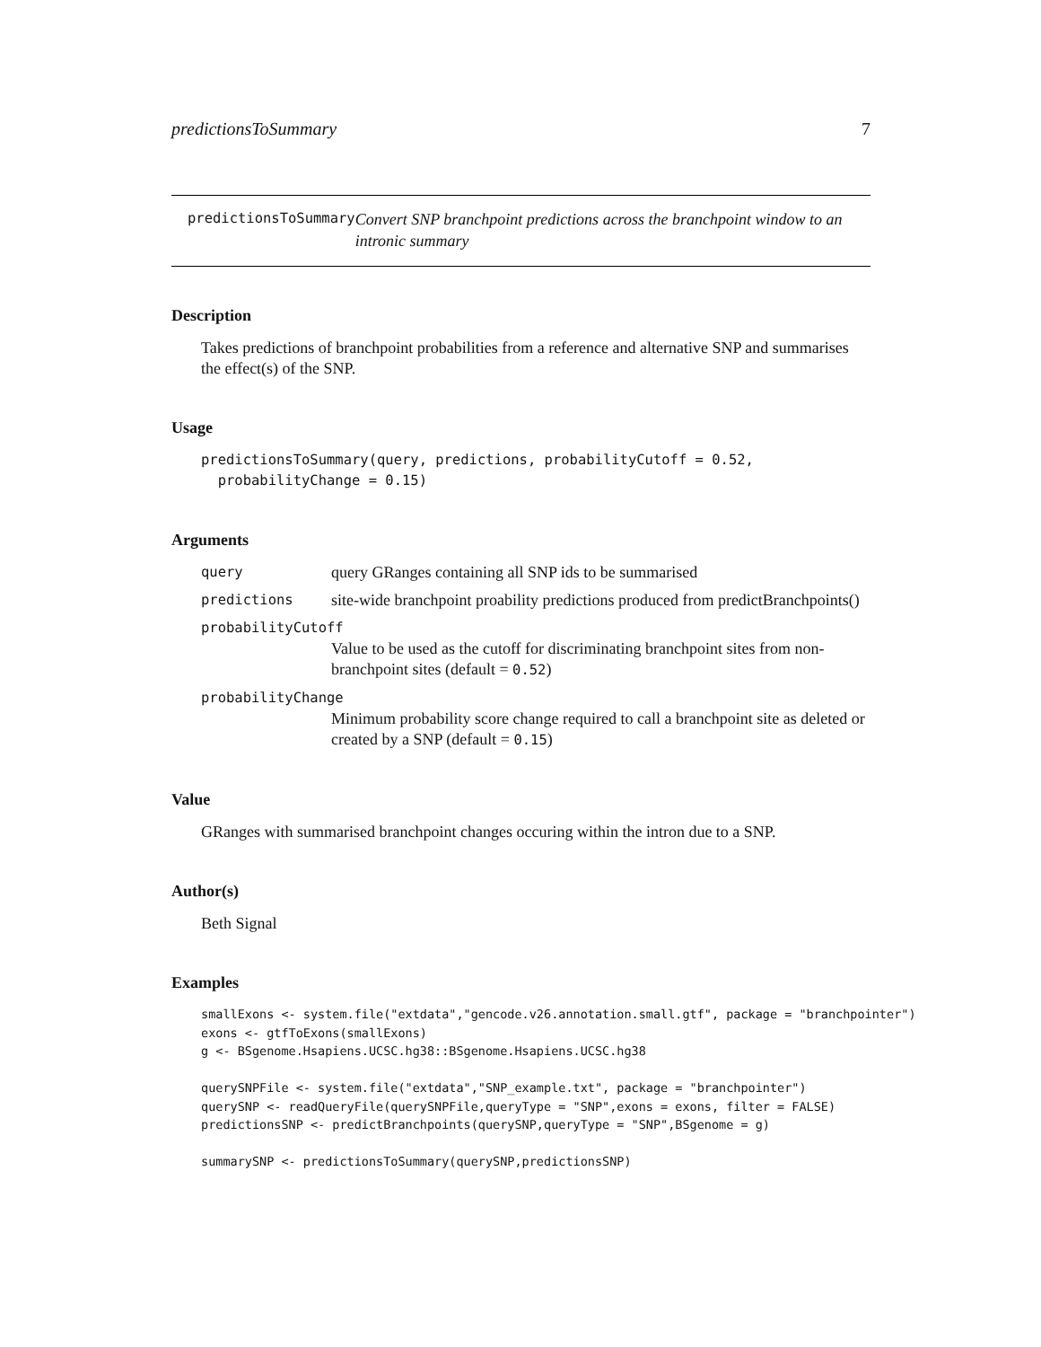predictionsToSummary 7
predictionsToSummary
Convert SNP branchpoint predictions across the branchpoint window to an intronic summary
Description
Takes predictions of branchpoint probabilities from a reference and alternative SNP and summarises the effect(s) of the SNP.
Usage
predictionsToSummary(query, predictions, probabilityCutoff = 0.52,
  probabilityChange = 0.15)
Arguments
query query GRanges containing all SNP ids to be summarised
predictions site-wide branchpoint proability predictions produced from predictBranchpoints()
probabilityCutoff
Value to be used as the cutoff for discriminating branchpoint sites from non-branchpoint sites (default = 0.52)
probabilityChange
Minimum probability score change required to call a branchpoint site as deleted or created by a SNP (default = 0.15)
Value
GRanges with summarised branchpoint changes occuring within the intron due to a SNP.
Author(s)
Beth Signal
Examples
smallExons <- system.file("extdata","gencode.v26.annotation.small.gtf", package = "branchpointer")
exons <- gtfToExons(smallExons)
g <- BSgenome.Hsapiens.UCSC.hg38::BSgenome.Hsapiens.UCSC.hg38

querySNPFile <- system.file("extdata","SNP_example.txt", package = "branchpointer")
querySNP <- readQueryFile(querySNPFile,queryType = "SNP",exons = exons, filter = FALSE)
predictionsSNP <- predictBranchpoints(querySNP,queryType = "SNP",BSgenome = g)

summarySNP <- predictionsToSummary(querySNP,predictionsSNP)